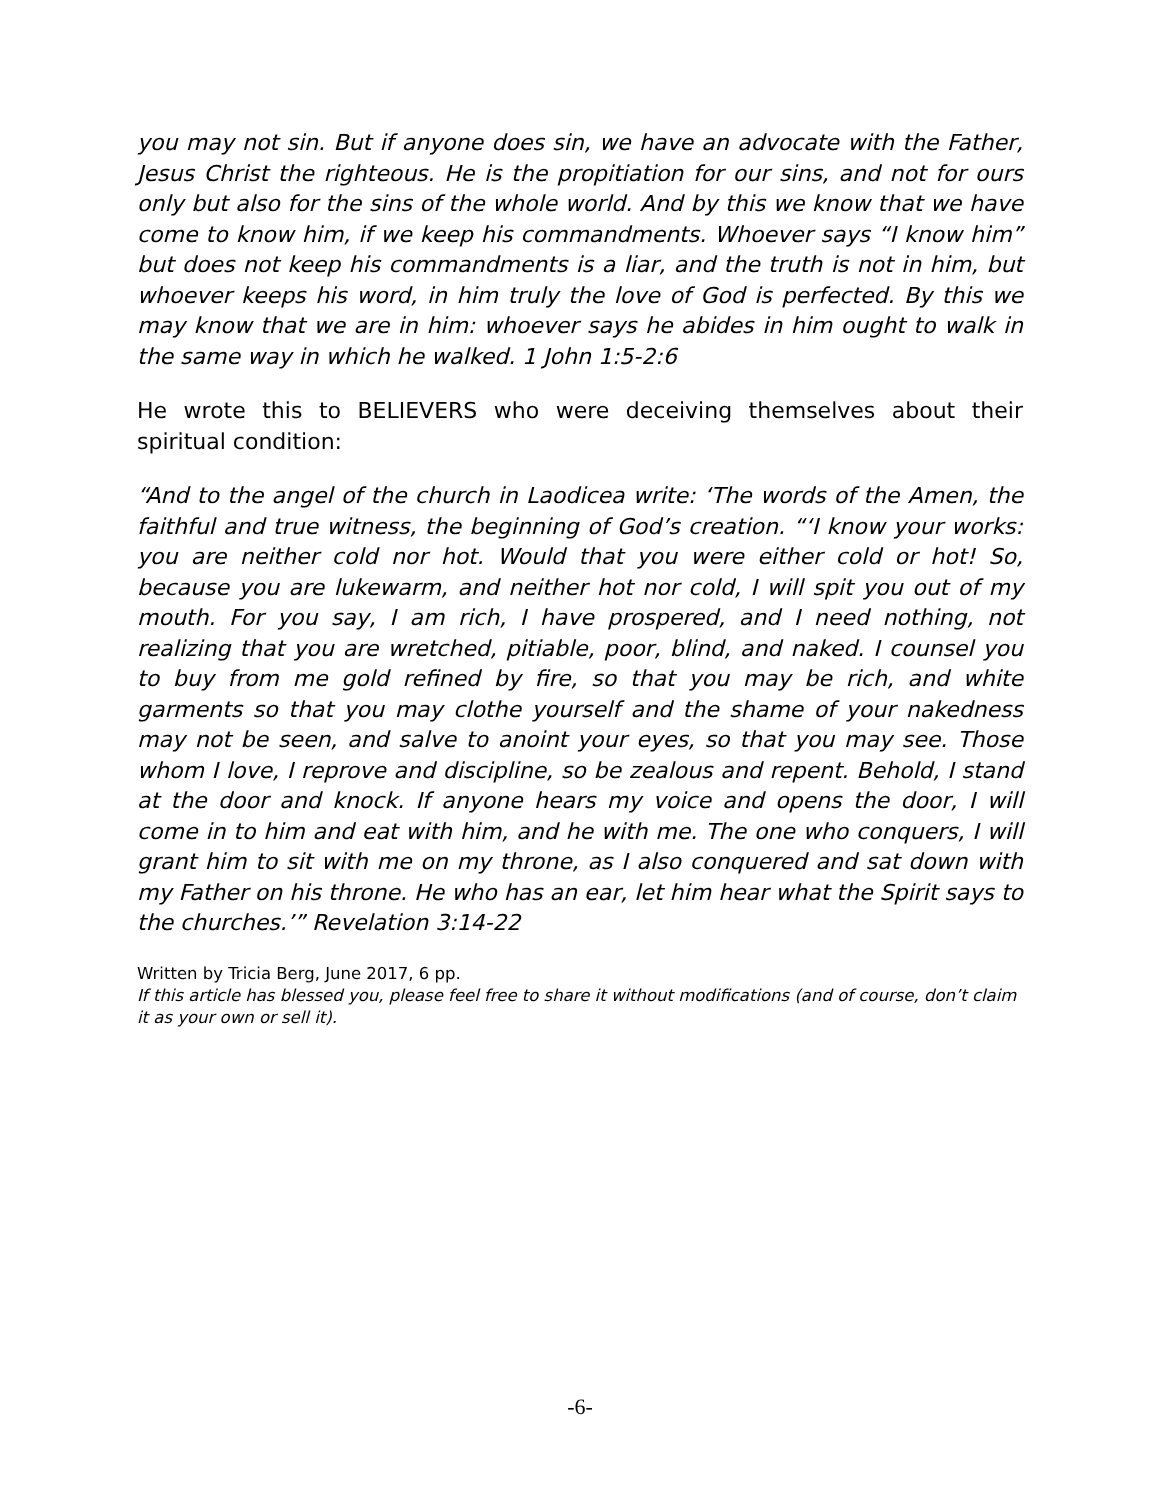you may not sin. But if anyone does sin, we have an advocate with the Father, Jesus Christ the righteous. He is the propitiation for our sins, and not for ours only but also for the sins of the whole world. And by this we know that we have come to know him, if we keep his commandments. Whoever says “I know him” but does not keep his commandments is a liar, and the truth is not in him, but whoever keeps his word, in him truly the love of God is perfected. By this we may know that we are in him: whoever says he abides in him ought to walk in the same way in which he walked. 1 John 1:5-2:6
He wrote this to BELIEVERS who were deceiving themselves about their spiritual condition:
“And to the angel of the church in Laodicea write: ‘The words of the Amen, the faithful and true witness, the beginning of God’s creation. “‘I know your works: you are neither cold nor hot. Would that you were either cold or hot! So, because you are lukewarm, and neither hot nor cold, I will spit you out of my mouth. For you say, I am rich, I have prospered, and I need nothing, not realizing that you are wretched, pitiable, poor, blind, and naked. I counsel you to buy from me gold refined by fire, so that you may be rich, and white garments so that you may clothe yourself and the shame of your nakedness may not be seen, and salve to anoint your eyes, so that you may see. Those whom I love, I reprove and discipline, so be zealous and repent. Behold, I stand at the door and knock. If anyone hears my voice and opens the door, I will come in to him and eat with him, and he with me. The one who conquers, I will grant him to sit with me on my throne, as I also conquered and sat down with my Father on his throne. He who has an ear, let him hear what the Spirit says to the churches.’” Revelation 3:14-22
Written by Tricia Berg, June 2017, 6 pp.
If this article has blessed you, please feel free to share it without modifications (and of course, don’t claim it as your own or sell it).
-6-